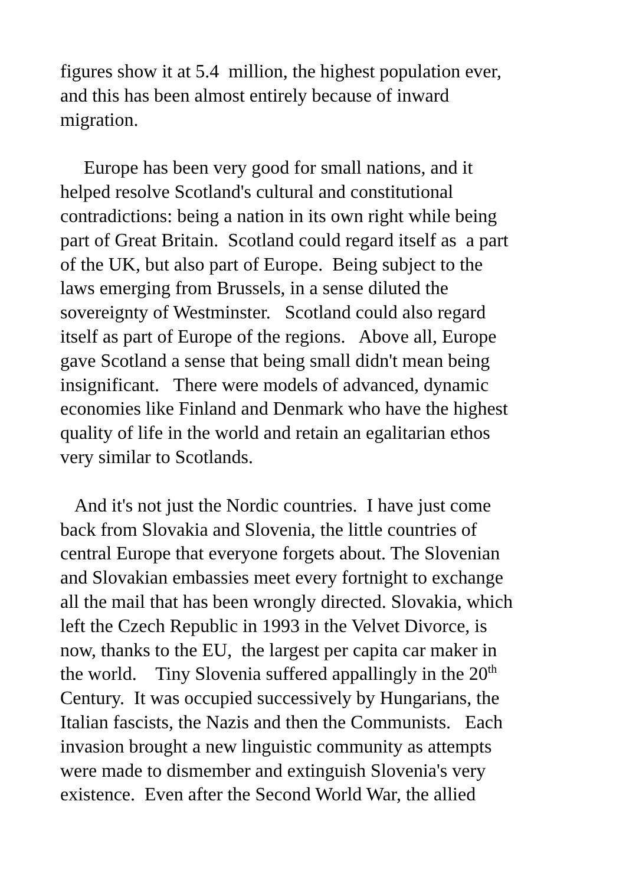figures show it at 5.4 million, the highest population ever,
and this has been almost entirely because of inward
migration.
Europe has been very good for small nations, and it
helped resolve Scotland's cultural and constitutional
contradictions: being a nation in its own right while being
part of Great Britain. Scotland could regard itself as a part
of the UK, but also part of Europe. Being subject to the
laws emerging from Brussels, in a sense diluted the
sovereignty of Westminster. Scotland could also regard
itself as part of Europe of the regions. Above all, Europe
gave Scotland a sense that being small didn't mean being
insignificant. There were models of advanced, dynamic
economies like Finland and Denmark who have the highest
quality of life in the world and retain an egalitarian ethos
very similar to Scotlands.
And it's not just the Nordic countries. I have just come
back from Slovakia and Slovenia, the little countries of
central Europe that everyone forgets about. The Slovenian
and Slovakian embassies meet every fortnight to exchange
all the mail that has been wrongly directed. Slovakia, which
left the Czech Republic in 1993 in the Velvet Divorce, is
now, thanks to the EU, the largest per capita car maker in
the world. Tiny Slovenia suffered appallingly in the 20<sup>th</sup>
Century. It was occupied successively by Hungarians, the
Italian fascists, the Nazis and then the Communists. Each
invasion brought a new linguistic community as attempts
were made to dismember and extinguish Slovenia's very
existence. Even after the Second World War, the allied